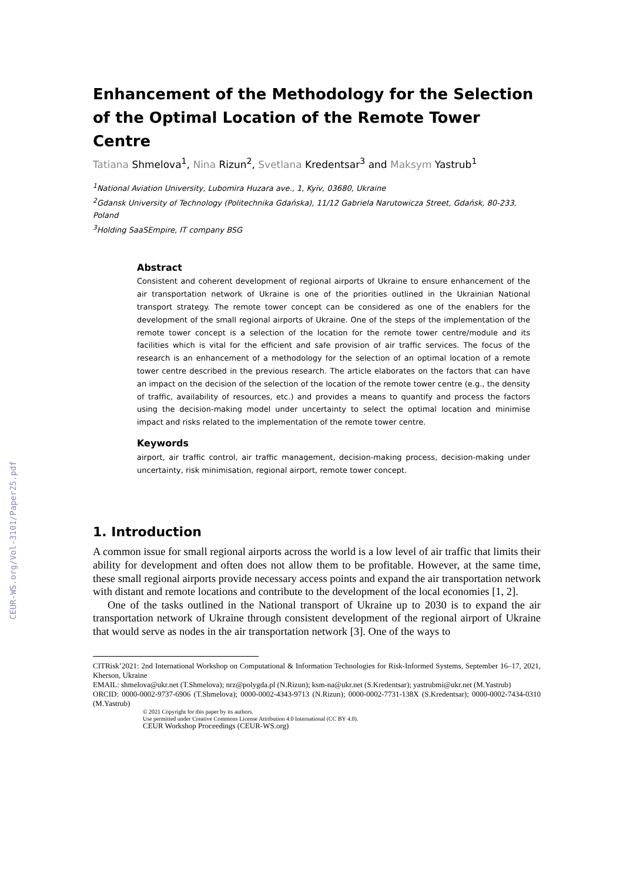CEUR-WS.org/Vol-3101/Paper25.pdf
Enhancement of the Methodology for the Selection of the Optimal Location of the Remote Tower Centre
Tatiana Shmelova<sup>1</sup>, Nina Rizun<sup>2</sup>, Svetlana Kredentsar<sup>3</sup> and Maksym Yastrub<sup>1</sup>
<sup>1</sup> National Aviation University, Lubomira Huzara ave., 1, Kyiv, 03680, Ukraine
<sup>2</sup> Gdansk University of Technology (Politechnika Gdańska), 11/12 Gabriela Narutowicza Street, Gdańsk, 80-233, Poland
<sup>3</sup> Holding SaaSEmpire, IT company BSG
Abstract
Consistent and coherent development of regional airports of Ukraine to ensure enhancement of the air transportation network of Ukraine is one of the priorities outlined in the Ukrainian National transport strategy. The remote tower concept can be considered as one of the enablers for the development of the small regional airports of Ukraine. One of the steps of the implementation of the remote tower concept is a selection of the location for the remote tower centre/module and its facilities which is vital for the efficient and safe provision of air traffic services. The focus of the research is an enhancement of a methodology for the selection of an optimal location of a remote tower centre described in the previous research. The article elaborates on the factors that can have an impact on the decision of the selection of the location of the remote tower centre (e.g., the density of traffic, availability of resources, etc.) and provides a means to quantify and process the factors using the decision-making model under uncertainty to select the optimal location and minimise impact and risks related to the implementation of the remote tower centre.
Keywords
airport, air traffic control, air traffic management, decision-making process, decision-making under uncertainty, risk minimisation, regional airport, remote tower concept.
1. Introduction
A common issue for small regional airports across the world is a low level of air traffic that limits their ability for development and often does not allow them to be profitable. However, at the same time, these small regional airports provide necessary access points and expand the air transportation network with distant and remote locations and contribute to the development of the local economies [1, 2].
One of the tasks outlined in the National transport of Ukraine up to 2030 is to expand the air transportation network of Ukraine through consistent development of the regional airport of Ukraine that would serve as nodes in the air transportation network [3]. One of the ways to
CITRisk’2021: 2nd International Workshop on Computational & Information Technologies for Risk-Informed Systems, September 16–17, 2021, Kherson, Ukraine
EMAIL: shmelova@ukr.net (T.Shmelova); nrz@polygda.pl (N.Rizun); ksm-na@ukr.net (S.Kredentsar); yastrubmi@ukr.net (M.Yastrub)
ORCID: 0000-0002-9737-6906 (T.Shmelova); 0000-0002-4343-9713 (N.Rizun); 0000-0002-7731-138X (S.Kredentsar); 0000-0002-7434-0310 (M.Yastrub)
© 2021 Copyright for this paper by its authors.
Use permitted under Creative Commons License Attribution 4.0 International (CC BY 4.0).
CEUR Workshop Proceedings (CEUR-WS.org)